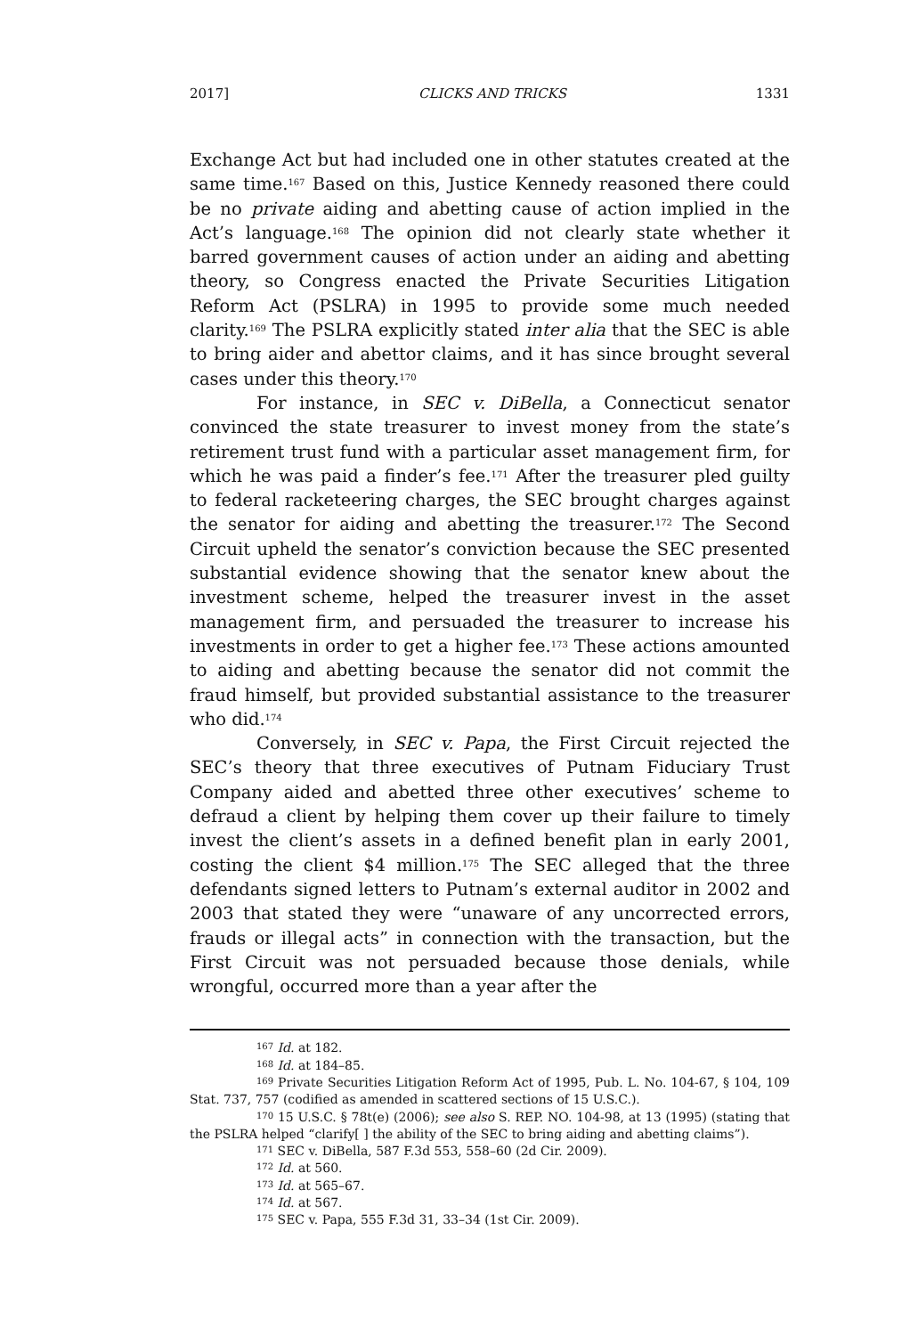2017] CLICKS AND TRICKS 1331
Exchange Act but had included one in other statutes created at the same time.<sup>167</sup> Based on this, Justice Kennedy reasoned there could be no private aiding and abetting cause of action implied in the Act’s language.<sup>168</sup> The opinion did not clearly state whether it barred government causes of action under an aiding and abetting theory, so Congress enacted the Private Securities Litigation Reform Act (PSLRA) in 1995 to provide some much needed clarity.<sup>169</sup> The PSLRA explicitly stated inter alia that the SEC is able to bring aider and abettor claims, and it has since brought several cases under this theory.<sup>170</sup>
For instance, in SEC v. DiBella, a Connecticut senator convinced the state treasurer to invest money from the state’s retirement trust fund with a particular asset management firm, for which he was paid a finder’s fee.<sup>171</sup> After the treasurer pled guilty to federal racketeering charges, the SEC brought charges against the senator for aiding and abetting the treasurer.<sup>172</sup> The Second Circuit upheld the senator’s conviction because the SEC presented substantial evidence showing that the senator knew about the investment scheme, helped the treasurer invest in the asset management firm, and persuaded the treasurer to increase his investments in order to get a higher fee.<sup>173</sup> These actions amounted to aiding and abetting because the senator did not commit the fraud himself, but provided substantial assistance to the treasurer who did.<sup>174</sup>
Conversely, in SEC v. Papa, the First Circuit rejected the SEC’s theory that three executives of Putnam Fiduciary Trust Company aided and abetted three other executives’ scheme to defraud a client by helping them cover up their failure to timely invest the client’s assets in a defined benefit plan in early 2001, costing the client $4 million.<sup>175</sup> The SEC alleged that the three defendants signed letters to Putnam’s external auditor in 2002 and 2003 that stated they were “unaware of any uncorrected errors, frauds or illegal acts” in connection with the transaction, but the First Circuit was not persuaded because those denials, while wrongful, occurred more than a year after the
<sup>167</sup> Id. at 182.
<sup>168</sup> Id. at 184–85.
<sup>169</sup> Private Securities Litigation Reform Act of 1995, Pub. L. No. 104-67, § 104, 109 Stat. 737, 757 (codified as amended in scattered sections of 15 U.S.C.).
<sup>170</sup> 15 U.S.C. § 78t(e) (2006); see also S. REP. NO. 104-98, at 13 (1995) (stating that the PSLRA helped “clarify[ ] the ability of the SEC to bring aiding and abetting claims”).
<sup>171</sup> SEC v. DiBella, 587 F.3d 553, 558–60 (2d Cir. 2009).
<sup>172</sup> Id. at 560.
<sup>173</sup> Id. at 565–67.
<sup>174</sup> Id. at 567.
<sup>175</sup> SEC v. Papa, 555 F.3d 31, 33–34 (1st Cir. 2009).